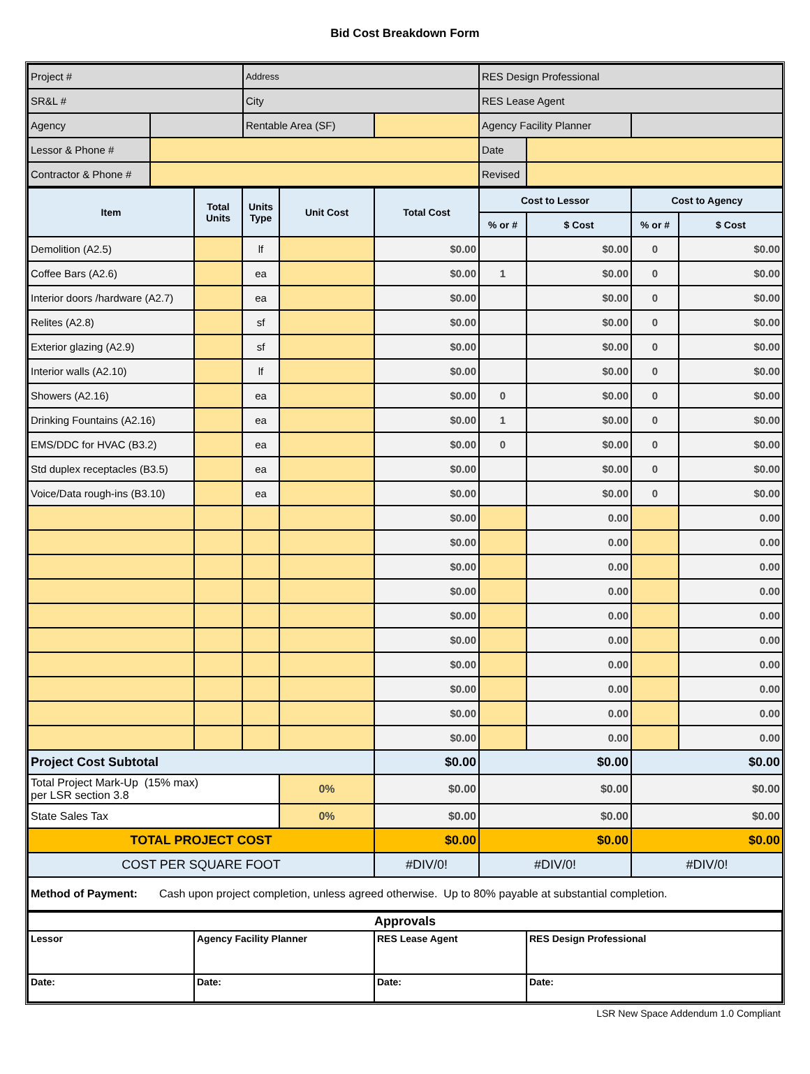Bid Cost Breakdown Form
| Project # | | Address | | RES Design Professional | | |
| SR&L # | | City | | RES Lease Agent | | |
| Agency | | Rentable Area (SF) | | Agency Facility Planner | | |
| Lessor & Phone # | | | | Date | | |
| Contractor & Phone # | | | | Revised | | |
| Item | Total Units | Units Type | Unit Cost | Total Cost | Cost to Lessor | | Cost to Agency | |
| --- | --- | --- | --- | --- | --- | --- | --- | --- |
| | | | | | % or # | $ Cost | % or # | $ Cost |
| Demolition (A2.5) | | lf | | $0.00 | | $0.00 | 0 | $0.00 |
| Coffee Bars (A2.6) | | ea | | $0.00 | 1 | $0.00 | 0 | $0.00 |
| Interior doors /hardware (A2.7) | | ea | | $0.00 | | $0.00 | 0 | $0.00 |
| Relites (A2.8) | | sf | | $0.00 | | $0.00 | 0 | $0.00 |
| Exterior glazing (A2.9) | | sf | | $0.00 | | $0.00 | 0 | $0.00 |
| Interior walls (A2.10) | | lf | | $0.00 | | $0.00 | 0 | $0.00 |
| Showers (A2.16) | | ea | | $0.00 | 0 | $0.00 | 0 | $0.00 |
| Drinking Fountains (A2.16) | | ea | | $0.00 | 1 | $0.00 | 0 | $0.00 |
| EMS/DDC for HVAC (B3.2) | | ea | | $0.00 | 0 | $0.00 | 0 | $0.00 |
| Std duplex receptacles (B3.5) | | ea | | $0.00 | | $0.00 | 0 | $0.00 |
| Voice/Data rough-ins (B3.10) | | ea | | $0.00 | | $0.00 | 0 | $0.00 |
| | | | | $0.00 | | 0.00 | | 0.00 |
| | | | | $0.00 | | 0.00 | | 0.00 |
| | | | | $0.00 | | 0.00 | | 0.00 |
| | | | | $0.00 | | 0.00 | | 0.00 |
| | | | | $0.00 | | 0.00 | | 0.00 |
| | | | | $0.00 | | 0.00 | | 0.00 |
| | | | | $0.00 | | 0.00 | | 0.00 |
| | | | | $0.00 | | 0.00 | | 0.00 |
| | | | | $0.00 | | 0.00 | | 0.00 |
| | | | | $0.00 | | 0.00 | | 0.00 |
| Project Cost Subtotal | | | | $0.00 | $0.00 | | $0.00 | |
| Total Project Mark-Up (15% max) per LSR section 3.8 | | | 0% | $0.00 | $0.00 | | $0.00 | |
| State Sales Tax | | | 0% | $0.00 | $0.00 | | $0.00 | |
| TOTAL PROJECT COST | | | | $0.00 | $0.00 | | $0.00 | |
| COST PER SQUARE FOOT | | | | #DIV/0! | #DIV/0! | | #DIV/0! | |
| Method of Payment: Cash upon project completion, unless agreed otherwise. Up to 80% payable at substantial completion. | | | | | | | | |
| Approvals | | | |
| Lessor | Agency Facility Planner | RES Lease Agent | RES Design Professional |
| Date: | Date: | Date: | Date: |
LSR New Space Addendum 1.0 Compliant